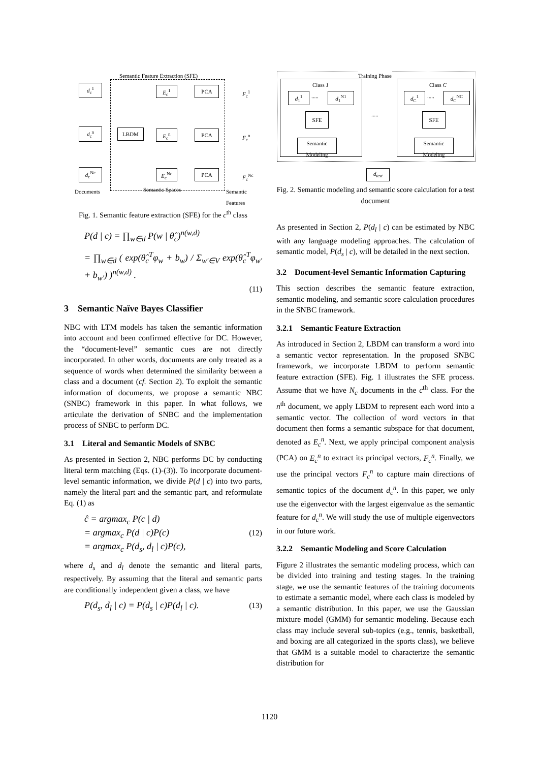Semantic Feature Extraction (SFE)
d<sub>c</sub><sup>1</sup>
d<sub>c</sub><sup>n</sup>
d<sub>c</sub><sup>Nc</sup>
LBDM
E<sub>c</sub><sup>1</sup>
E<sub>c</sub><sup>n</sup>
E<sub>c</sub><sup>Nc</sup>
PCA
PCA
PCA
F<sub>c</sub><sup>1</sup>
F<sub>c</sub><sup>n</sup>
F<sub>c</sub><sup>Nc</sup>
Documents Semantic Spaces
Semantic
Features
Fig. 1. Semantic feature extraction (SFE) for the c<sup>th</sup> class
P(d | c) = ∏<sub>w∈d</sub> P(w | θ̂<sub>c</sub>)<sup>n(w,d)</sup>
= ∏<sub>w∈d</sub> ( exp(θ̂<sub>c</sub><sup>T</sup>φ<sub>w</sub> + b<sub>w</sub>) / Σ<sub>w'∈V</sub> exp(θ̂<sub>c</sub><sup>T</sup>φ<sub>w'</sub> + b<sub>w'</sub>) )<sup>n(w,d)</sup> .
(11)
3 Semantic Naïve Bayes Classifier
NBC with LTM models has taken the semantic information into account and been confirmed effective for DC. However, the “document-level” semantic cues are not directly incorporated. In other words, documents are only treated as a sequence of words when determined the similarity between a class and a document (cf. Section 2). To exploit the semantic information of documents, we propose a semantic NBC (SNBC) framework in this paper. In what follows, we articulate the derivation of SNBC and the implementation process of SNBC to perform DC.
3.1 Literal and Semantic Models of SNBC
As presented in Section 2, NBC performs DC by conducting literal term matching (Eqs. (1)-(3)). To incorporate document-level semantic information, we divide P(d | c) into two parts, namely the literal part and the semantic part, and reformulate Eq. (1) as
ĉ = argmax<sub>c</sub> P(c | d)
= argmax<sub>c</sub> P(d | c)P(c) (12)
= argmax<sub>c</sub> P(d<sub>s</sub>, d<sub>l</sub> | c)P(c),
where d<sub>s</sub> and d<sub>l</sub> denote the semantic and literal parts, respectively. By assuming that the literal and semantic parts are conditionally independent given a class, we have
P(d<sub>s</sub>, d<sub>l</sub> | c) = P(d<sub>s</sub> | c)P(d<sub>l</sub> | c). (13)
Training Phase
Class 1 Class C
d<sub>1</sub><sup>1</sup> ..... d<sub>1</sub><sup>N1</sup> d<sub>C</sub><sup>1</sup> ..... d<sub>C</sub><sup>NC</sup>
.....
SFE SFE
Semantic
Modeling
Semantic
Modeling
d<sub>test</sub>
Fig. 2. Semantic modeling and semantic score calculation for a test document
As presented in Section 2, P(d<sub>l</sub> | c) can be estimated by NBC with any language modeling approaches. The calculation of semantic model, P(d<sub>s</sub> | c), will be detailed in the next section.
3.2 Document-level Semantic Information Capturing
This section describes the semantic feature extraction, semantic modeling, and semantic score calculation procedures in the SNBC framework.
3.2.1 Semantic Feature Extraction
As introduced in Section 2, LBDM can transform a word into a semantic vector representation. In the proposed SNBC framework, we incorporate LBDM to perform semantic feature extraction (SFE). Fig. 1 illustrates the SFE process. Assume that we have N<sub>c</sub> documents in the c<sup>th</sup> class. For the n<sup>th</sup> document, we apply LBDM to represent each word into a semantic vector. The collection of word vectors in that document then forms a semantic subspace for that document, denoted as E<sub>c</sub><sup>n</sup>. Next, we apply principal component analysis (PCA) on E<sub>c</sub><sup>n</sup> to extract its principal vectors, F<sub>c</sub><sup>n</sup>. Finally, we use the principal vectors F<sub>c</sub><sup>n</sup> to capture main directions of semantic topics of the document d<sub>c</sub><sup>n</sup>. In this paper, we only use the eigenvector with the largest eigenvalue as the semantic feature for d<sub>c</sub><sup>n</sup>. We will study the use of multiple eigenvectors in our future work.
3.2.2 Semantic Modeling and Score Calculation
Figure 2 illustrates the semantic modeling process, which can be divided into training and testing stages. In the training stage, we use the semantic features of the training documents to estimate a semantic model, where each class is modeled by a semantic distribution. In this paper, we use the Gaussian mixture model (GMM) for semantic modeling. Because each class may include several sub-topics (e.g., tennis, basketball, and boxing are all categorized in the sports class), we believe that GMM is a suitable model to characterize the semantic distribution for
1120